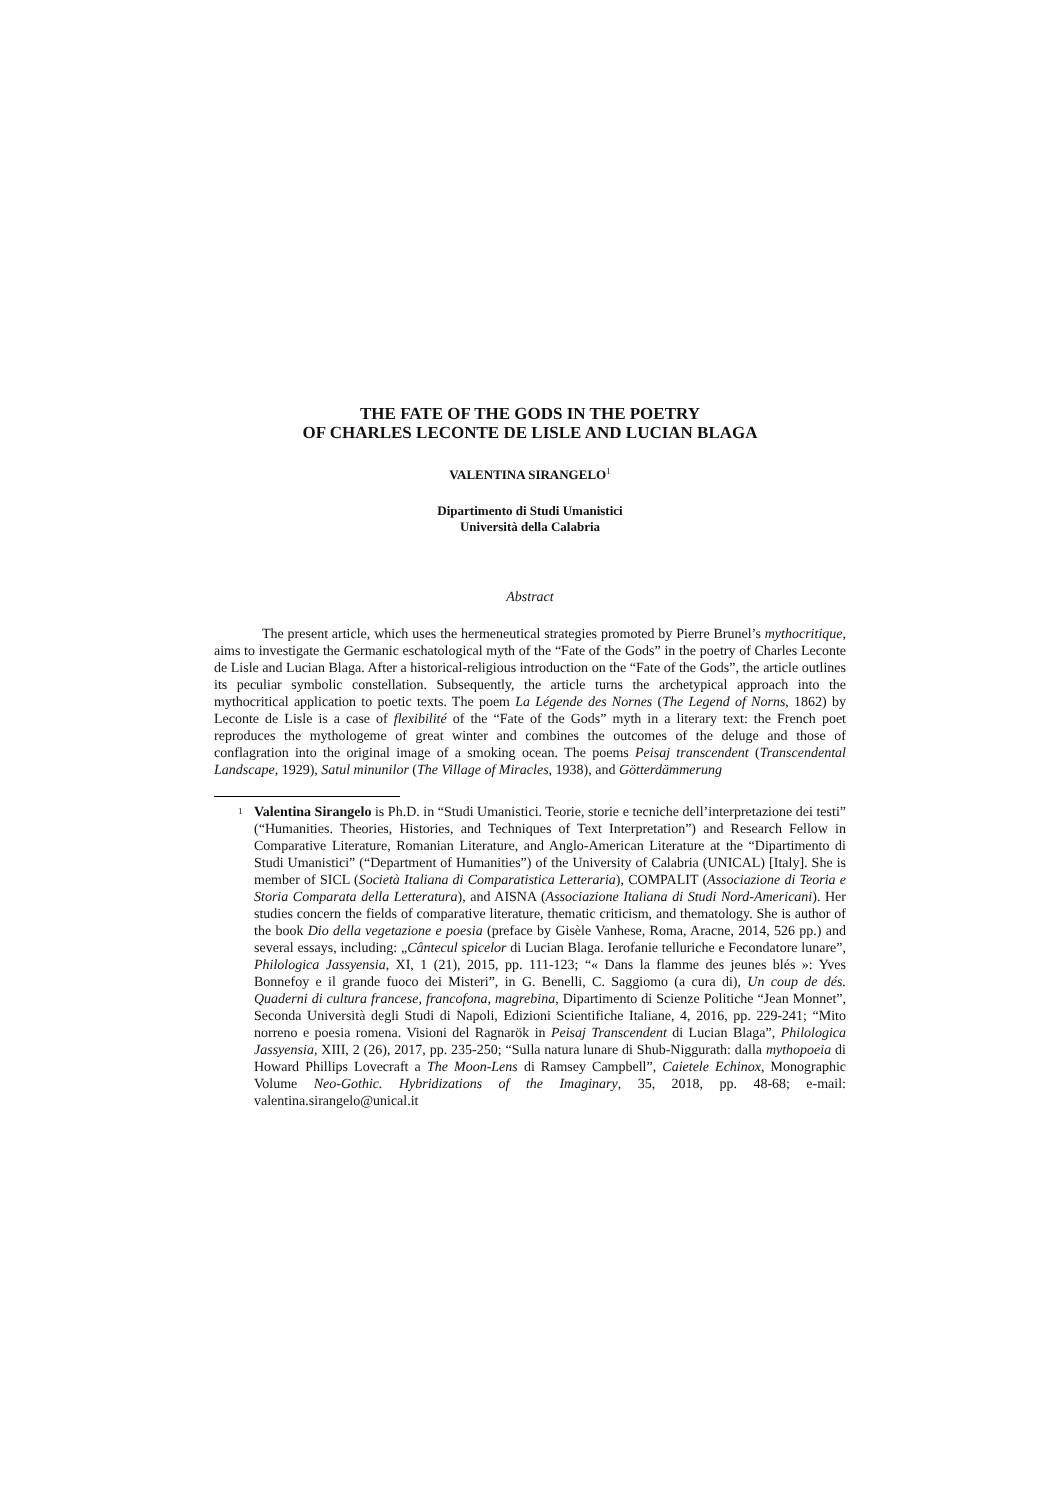THE FATE OF THE GODS IN THE POETRY
OF CHARLES LECONTE DE LISLE AND LUCIAN BLAGA
VALENTINA SIRANGELO<sup>1</sup>
Dipartimento di Studi Umanistici
Università della Calabria
Abstract
The present article, which uses the hermeneutical strategies promoted by Pierre Brunel’s mythocritique, aims to investigate the Germanic eschatological myth of the “Fate of the Gods” in the poetry of Charles Leconte de Lisle and Lucian Blaga. After a historical-religious introduction on the “Fate of the Gods”, the article outlines its peculiar symbolic constellation. Subsequently, the article turns the archetypical approach into the mythocritical application to poetic texts. The poem La Légende des Nornes (The Legend of Norns, 1862) by Leconte de Lisle is a case of flexibilité of the “Fate of the Gods” myth in a literary text: the French poet reproduces the mythologeme of great winter and combines the outcomes of the deluge and those of conflagration into the original image of a smoking ocean. The poems Peisaj transcendent (Transcendental Landscape, 1929), Satul minunilor (The Village of Miracles, 1938), and Götterdämmerung
<sup>1</sup> Valentina Sirangelo is Ph.D. in “Studi Umanistici. Teorie, storie e tecniche dell’interpretazione dei testi” (“Humanities. Theories, Histories, and Techniques of Text Interpretation”) and Research Fellow in Comparative Literature, Romanian Literature, and Anglo-American Literature at the “Dipartimento di Studi Umanistici” (“Department of Humanities”) of the University of Calabria (UNICAL) [Italy]. She is member of SICL (Società Italiana di Comparatistica Letteraria), COMPALIT (Associazione di Teoria e Storia Comparata della Letteratura), and AISNA (Associazione Italiana di Studi Nord-Americani). Her studies concern the fields of comparative literature, thematic criticism, and thematology. She is author of the book Dio della vegetazione e poesia (preface by Gisèle Vanhese, Roma, Aracne, 2014, 526 pp.) and several essays, including: „Cântecul spicelor di Lucian Blaga. Ierofanie telluriche e Fecondatore lunare”, Philologica Jassyensia, XI, 1 (21), 2015, pp. 111-123; “« Dans la flamme des jeunes blés »: Yves Bonnefoy e il grande fuoco dei Misteri”, in G. Benelli, C. Saggiomo (a cura di), Un coup de dés. Quaderni di cultura francese, francofona, magrebina, Dipartimento di Scienze Politiche “Jean Monnet”, Seconda Università degli Studi di Napoli, Edizioni Scientifiche Italiane, 4, 2016, pp. 229-241; “Mito norreno e poesia romena. Visioni del Ragnarök in Peisaj Transcendent di Lucian Blaga”, Philologica Jassyensia, XIII, 2 (26), 2017, pp. 235-250; “Sulla natura lunare di Shub-Niggurath: dalla mythopoeia di Howard Phillips Lovecraft a The Moon-Lens di Ramsey Campbell”, Caietele Echinox, Monographic Volume Neo-Gothic. Hybridizations of the Imaginary, 35, 2018, pp. 48-68; e-mail: valentina.sirangelo@unical.it